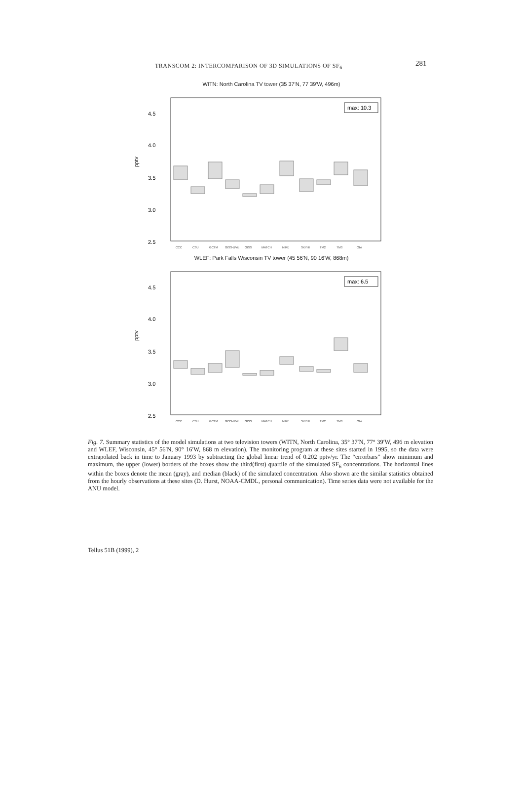TRANSCOM 2: INTERCOMPARISON OF 3D SIMULATIONS OF SF<sub>6</sub> 281
WITN: North Carolina TV tower (35 37'N, 77 39'W, 496m)
pptv
4.5
4.0
3.5
3.0
2.5
max: 10.3
CCC
CSU
GCTM
GISS-UVic
GISS
MATCH
NIRE
SKYHI
TM2
TM3
Obs
WLEF: Park Falls Wisconsin TV tower (45 56'N, 90 16'W, 868m)
pptv
4.5
4.0
3.5
3.0
2.5
max: 6.5
CCC
CSU
GCTM
GISS-UVic
GISS
MATCH
NIRE
SKYHI
TM2
TM3
Obs
Fig. 7. Summary statistics of the model simulations at two television towers (WITN, North Carolina, 35° 37′N, 77° 39′W, 496 m elevation and WLEF, Wisconsin, 45° 56′N, 90° 16′W, 868 m elevation). The monitoring program at these sites started in 1995, so the data were extrapolated back in time to January 1993 by subtracting the global linear trend of 0.202 pptv/yr. The “errorbars” show minimum and maximum, the upper (lower) borders of the boxes show the third(first) quartile of the simulated SF<sub>6</sub> concentrations. The horizontal lines within the boxes denote the mean (gray), and median (black) of the simulated concentration. Also shown are the similar statistics obtained from the hourly observations at these sites (D. Hurst, NOAA-CMDL, personal communication). Time series data were not available for the ANU model.
Tellus 51B (1999), 2